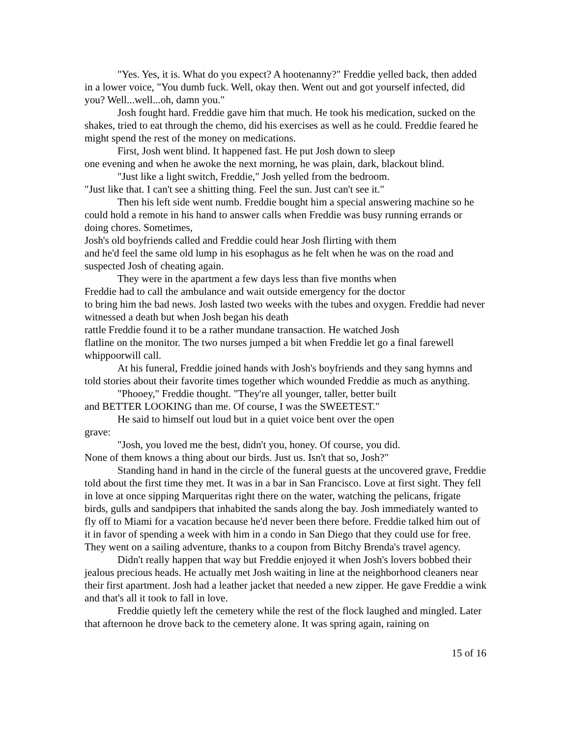"Yes. Yes, it is. What do you expect? A hootenanny?" Freddie yelled back, then added in a lower voice, "You dumb fuck. Well, okay then. Went out and got yourself infected, did you? Well...well...oh, damn you."
Josh fought hard. Freddie gave him that much. He took his medication, sucked on the shakes, tried to eat through the chemo, did his exercises as well as he could. Freddie feared he might spend the rest of the money on medications.
First, Josh went blind. It happened fast. He put Josh down to sleep
one evening and when he awoke the next morning, he was plain, dark, blackout blind.
"Just like a light switch, Freddie," Josh yelled from the bedroom.
"Just like that. I can't see a shitting thing. Feel the sun. Just can't see it."
Then his left side went numb. Freddie bought him a special answering machine so he could hold a remote in his hand to answer calls when Freddie was busy running errands or doing chores. Sometimes,
Josh's old boyfriends called and Freddie could hear Josh flirting with them
and he'd feel the same old lump in his esophagus as he felt when he was on the road and suspected Josh of cheating again.
They were in the apartment a few days less than five months when
Freddie had to call the ambulance and wait outside emergency for the doctor
to bring him the bad news. Josh lasted two weeks with the tubes and oxygen. Freddie had never witnessed a death but when Josh began his death
rattle Freddie found it to be a rather mundane transaction. He watched Josh
flatline on the monitor. The two nurses jumped a bit when Freddie let go a final farewell whippoorwill call.
At his funeral, Freddie joined hands with Josh's boyfriends and they sang hymns and told stories about their favorite times together which wounded Freddie as much as anything.
"Phooey," Freddie thought. "They're all younger, taller, better built
and BETTER LOOKING than me. Of course, I was the SWEETEST."
He said to himself out loud but in a quiet voice bent over the open
grave:
"Josh, you loved me the best, didn't you, honey. Of course, you did.
None of them knows a thing about our birds. Just us. Isn't that so, Josh?"
Standing hand in hand in the circle of the funeral guests at the uncovered grave, Freddie told about the first time they met. It was in a bar in San Francisco. Love at first sight. They fell in love at once sipping Marqueritas right there on the water, watching the pelicans, frigate birds, gulls and sandpipers that inhabited the sands along the bay. Josh immediately wanted to fly off to Miami for a vacation because he'd never been there before. Freddie talked him out of it in favor of spending a week with him in a condo in San Diego that they could use for free. They went on a sailing adventure, thanks to a coupon from Bitchy Brenda's travel agency.
Didn't really happen that way but Freddie enjoyed it when Josh's lovers bobbed their jealous precious heads. He actually met Josh waiting in line at the neighborhood cleaners near their first apartment. Josh had a leather jacket that needed a new zipper. He gave Freddie a wink and that's all it took to fall in love.
Freddie quietly left the cemetery while the rest of the flock laughed and mingled. Later that afternoon he drove back to the cemetery alone. It was spring again, raining on
15 of 16